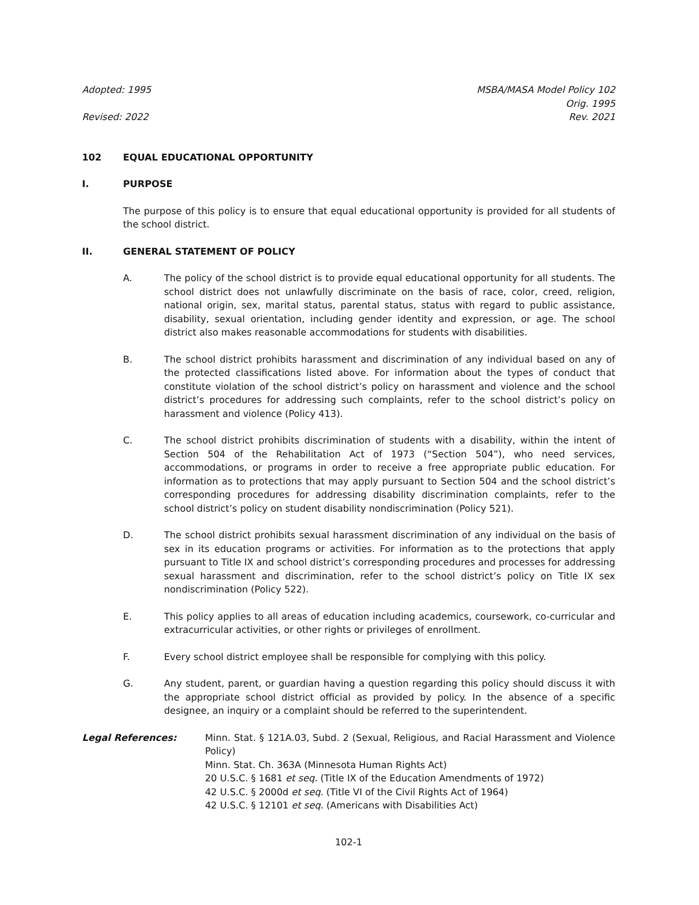Adopted: 1995
Revised: 2022
MSBA/MASA Model Policy 102
Orig. 1995
Rev. 2021
102 EQUAL EDUCATIONAL OPPORTUNITY
I. PURPOSE
The purpose of this policy is to ensure that equal educational opportunity is provided for all students of the school district.
II. GENERAL STATEMENT OF POLICY
A. The policy of the school district is to provide equal educational opportunity for all students. The school district does not unlawfully discriminate on the basis of race, color, creed, religion, national origin, sex, marital status, parental status, status with regard to public assistance, disability, sexual orientation, including gender identity and expression, or age. The school district also makes reasonable accommodations for students with disabilities.
B. The school district prohibits harassment and discrimination of any individual based on any of the protected classifications listed above. For information about the types of conduct that constitute violation of the school district’s policy on harassment and violence and the school district’s procedures for addressing such complaints, refer to the school district’s policy on harassment and violence (Policy 413).
C. The school district prohibits discrimination of students with a disability, within the intent of Section 504 of the Rehabilitation Act of 1973 (“Section 504”), who need services, accommodations, or programs in order to receive a free appropriate public education. For information as to protections that may apply pursuant to Section 504 and the school district’s corresponding procedures for addressing disability discrimination complaints, refer to the school district’s policy on student disability nondiscrimination (Policy 521).
D. The school district prohibits sexual harassment discrimination of any individual on the basis of sex in its education programs or activities. For information as to the protections that apply pursuant to Title IX and school district’s corresponding procedures and processes for addressing sexual harassment and discrimination, refer to the school district’s policy on Title IX sex nondiscrimination (Policy 522).
E. This policy applies to all areas of education including academics, coursework, co-curricular and extracurricular activities, or other rights or privileges of enrollment.
F. Every school district employee shall be responsible for complying with this policy.
G. Any student, parent, or guardian having a question regarding this policy should discuss it with the appropriate school district official as provided by policy. In the absence of a specific designee, an inquiry or a complaint should be referred to the superintendent.
Legal References: Minn. Stat. § 121A.03, Subd. 2 (Sexual, Religious, and Racial Harassment and Violence Policy)
Minn. Stat. Ch. 363A (Minnesota Human Rights Act)
20 U.S.C. § 1681 et seq. (Title IX of the Education Amendments of 1972)
42 U.S.C. § 2000d et seq. (Title VI of the Civil Rights Act of 1964)
42 U.S.C. § 12101 et seq. (Americans with Disabilities Act)
102-1